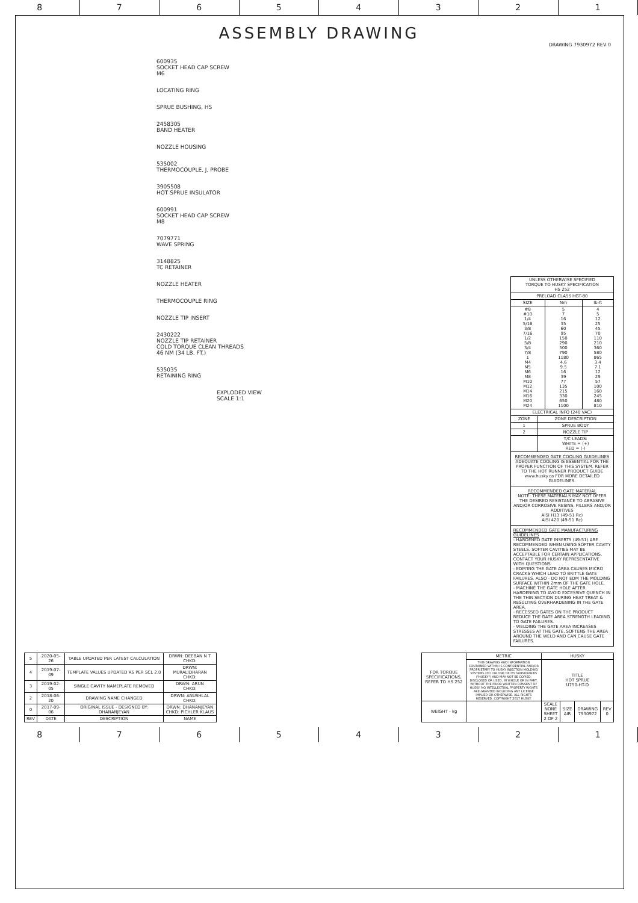8 7 6 5 4 3 2 1
ASSEMBLY DRAWING
DRAWING 7930972 REV 0
600935
SOCKET HEAD CAP SCREW
M6
LOCATING RING
SPRUE BUSHING, HS
2458305
BAND HEATER
NOZZLE HOUSING
535002
THERMOCOUPLE, J, PROBE
3905508
HOT SPRUE INSULATOR
600991
SOCKET HEAD CAP SCREW
M8
7079771
WAVE SPRING
3148825
TC RETAINER
NOZZLE HEATER
THERMOCOUPLE RING
NOZZLE TIP INSERT
2430222
NOZZLE TIP RETAINER
COLD TORQUE CLEAN THREADS
46 NM (34 LB. FT.)
535035
RETAINING RING
EXPLODED VIEW
SCALE 1:1
| UNLESS OTHERWISE SPECIFIED TORQUE TO HUSKY SPECIFICATION HS 252 | | |
| PRELOAD CLASS HGT-80 | | |
| SIZE | Nm | lb-ft |
| #8 #10 1/4 5/16 3/8 7/16 1/2 5/8 3/4 7/8 1 M4 M5 M6 M8 M10 M12 M14 M16 M20 M24 | 5 7 16 35 60 95 150 290 500 790 1180 4.6 9.5 16 39 77 135 215 330 650 1100 | 4 5 12 25 45 70 110 210 360 580 865 3.4 7.1 12 29 57 100 160 245 480 810 |
| ELECTRICAL INFO (240 VAC) | |
| ZONE | ZONE DESCRIPTION |
| 1 | SPRUE BODY |
| 2 | NOZZLE TIP |
| | T/C LEADS: WHITE = (+) RED = (-) |
RECOMMENDED GATE COOLING GUIDELINES
ADEQUATE COOLING IS ESSENTIAL FOR THE PROPER FUNCTION OF THIS SYSTEM. REFER TO THE HOT RUNNER PRODUCT GUIDE www.husky.ca FOR MORE DETAILED GUIDELINES.
RECOMMENDED GATE MATERIAL
NOTE: THESE MATERIALS MAY NOT OFFER THE DESIRED RESISTANCE TO ABRASIVE AND/OR CORROSIVE RESINS, FILLERS AND/OR ADDITIVES
AISI H13 (49-51 Rc)
AISI 420 (49-51 Rc)
RECOMMENDED GATE MANUFACTURING GUIDELINES
- HARDENED GATE INSERTS (49-51) ARE RECOMMENDED WHEN USING SOFTER CAVITY STEELS. SOFTER CAVITIES MAY BE ACCEPTABLE FOR CERTAIN APPLICATIONS. CONTACT YOUR HUSKY REPRESENTATIVE WITH QUESTIONS.
- EDM'ING THE GATE AREA CAUSES MICRO CRACKS WHICH LEAD TO BRITTLE GATE FAILURES. ALSO - DO NOT EDM THE MOLDING SURFACE WITHIN 2mm OF THE GATE HOLE.
- MACHINE THE GATE HOLE AFTER HARDENING TO AVOID EXCESSIVE QUENCH IN THE THIN SECTION DURING HEAT TREAT & RESULTING OVERHARDENING IN THE GATE AREA.
- RECESSED GATES ON THE PRODUCT REDUCE THE GATE AREA STRENGTH LEADING TO GATE FAILURES.
- WELDING THE GATE AREA INCREASES STRESSES AT THE GATE, SOFTENS THE AREA AROUND THE WELD AND CAN CAUSE GATE FAILURES.
| 5 | 2020-05-26 | TABLE UPDATED PER LATEST CALCULATION | DRWN: DEEBAN N T CHKD: |
| 4 | 2019-07-09 | TEMPLATE VALUES UPDATED AS PER SCL 2.0 | DRWN: MURALIDHARAN CHKD: |
| 3 | 2019-02-05 | SINGLE CAVITY NAMEPLATE REMOVED | DRWN: ARUN CHKD: |
| 2 | 2018-06-20 | DRAWING NAME CHANGED | DRWN: ANUSHLAL CHKD: |
| 0 | 2017-09-06 | ORIGINAL ISSUE - DESIGNED BY: DHANANJEYAN | DRWN: DHANANJEYAN CHKD: PICHLER KLAUS |
| REV | DATE | DESCRIPTION | NAME |
| FOR TORQUE SPECIFICATIONS, REFER TO HS 252 | METRIC | HUSKY | | | |
| | THIS DRAWING AND INFORMATION CONTAINED WITHIN IS CONFIDENTIAL AND/OR PROPRIETARY TO HUSKY INJECTION MOLDING SYSTEMS LTD. OR ONE OF ITS SUBSIDIARIES ("HUSKY") AND MAY NOT BE COPIED, DISCLOSED OR USED, IN WHOLE OR IN PART, WITHOUT THE PRIOR WRITTEN CONSENT OF HUSKY. NO INTELLECTUAL PROPERTY RIGHTS ARE GRANTED INCLUDING ANY LICENSE IMPLIED OR OTHERWISE. ALL RIGHTS RESERVED. COPYRIGHT 2017 HUSKY. | TITLE HOT SPRUE U750-HT-D | | | |
| WEIGHT - kg | | SCALE NONE SHEET 2 OF 2 | SIZE AIR | DRAWING 7930972 | REV 0 |
8 7 6 5 4 3 2 1